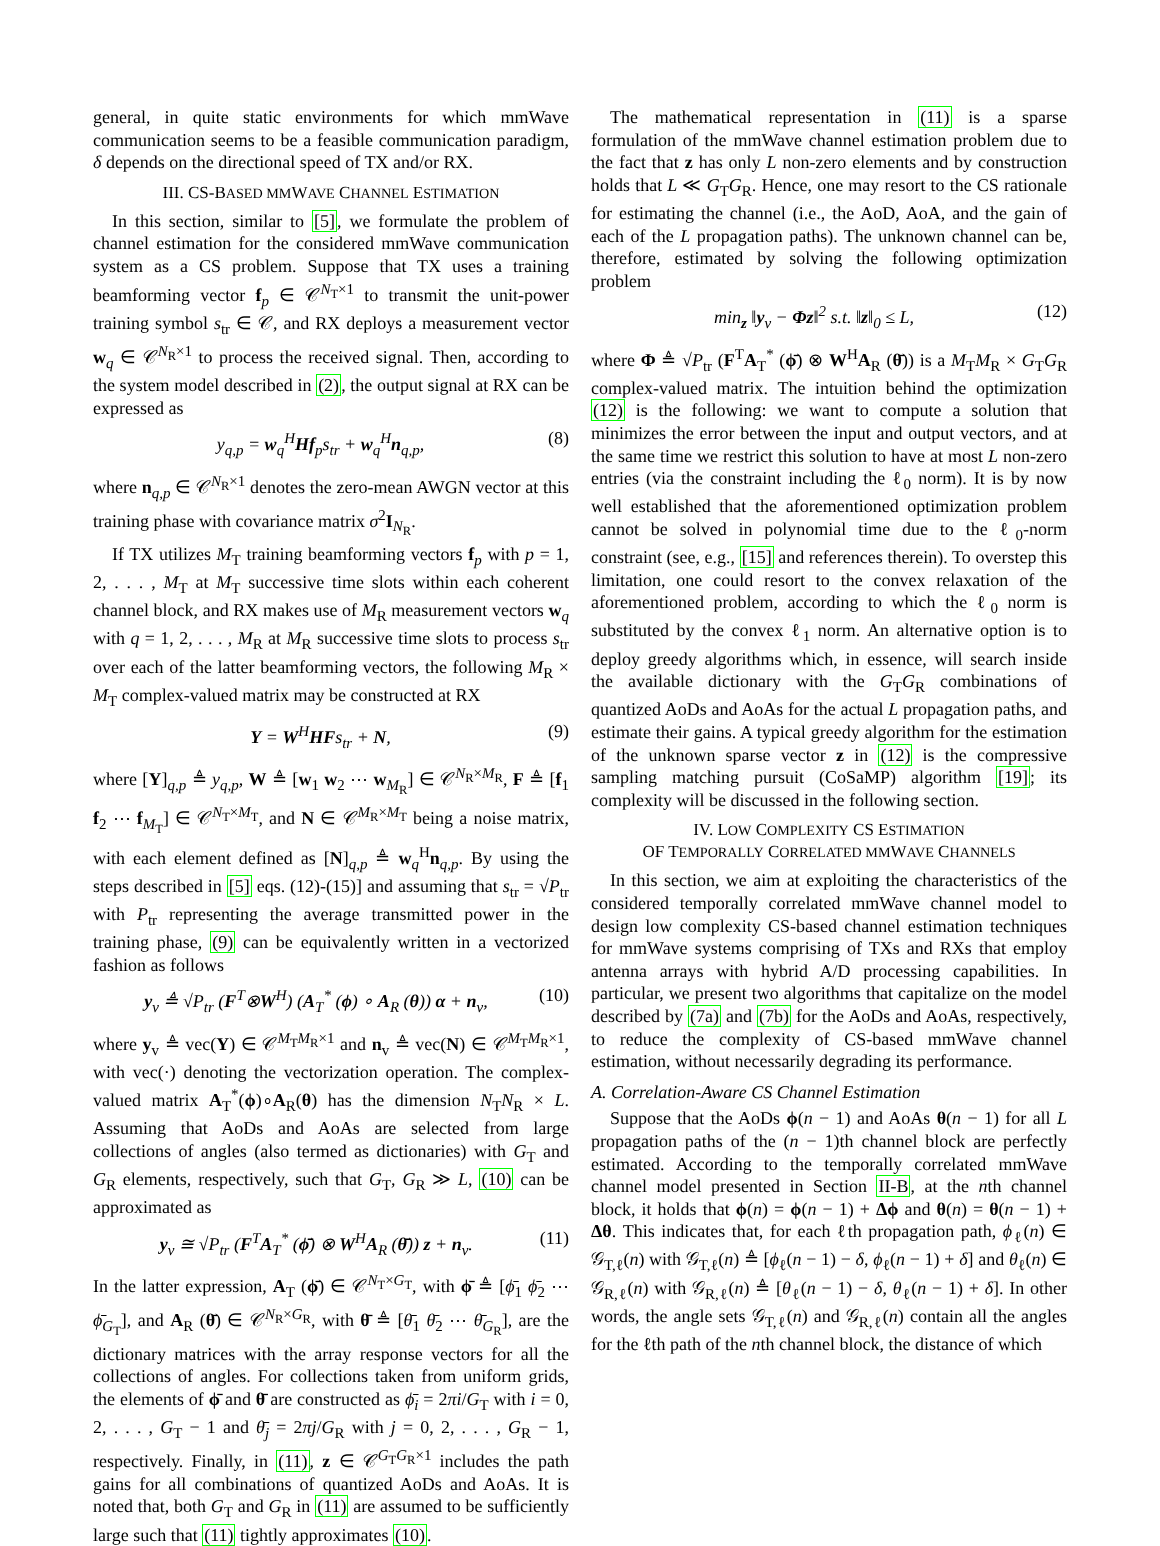general, in quite static environments for which mmWave communication seems to be a feasible communication paradigm, δ depends on the directional speed of TX and/or RX.
III. CS-BASED MMWAVE CHANNEL ESTIMATION
In this section, similar to [5], we formulate the problem of channel estimation for the considered mmWave communication system as a CS problem. Suppose that TX uses a training beamforming vector f<sub>p</sub> ∈ 𝒞<sup>N<sub>T</sub>×1</sup> to transmit the unit-power training symbol s<sub>tr</sub> ∈ 𝒞, and RX deploys a measurement vector w<sub>q</sub> ∈ 𝒞<sup>N<sub>R</sub>×1</sup> to process the received signal. Then, according to the system model described in (2), the output signal at RX can be expressed as
y<sub>q,p</sub> = w<sub>q</sub><sup>H</sup>Hf<sub>p</sub>s<sub>tr</sub> + w<sub>q</sub><sup>H</sup>n<sub>q,p</sub>, (8)
where n<sub>q,p</sub> ∈ 𝒞<sup>N<sub>R</sub>×1</sup> denotes the zero-mean AWGN vector at this training phase with covariance matrix σ<sup>2</sup>I<sub>N<sub>R</sub></sub>.
If TX utilizes M<sub>T</sub> training beamforming vectors f<sub>p</sub> with p = 1, 2, . . . , M<sub>T</sub> at M<sub>T</sub> successive time slots within each coherent channel block, and RX makes use of M<sub>R</sub> measurement vectors w<sub>q</sub> with q = 1, 2, . . . , M<sub>R</sub> at M<sub>R</sub> successive time slots to process s<sub>tr</sub> over each of the latter beamforming vectors, the following M<sub>R</sub> × M<sub>T</sub> complex-valued matrix may be constructed at RX
Y = W<sup>H</sup>HFs<sub>tr</sub> + N, (9)
where [Y]<sub>q,p</sub> ≜ y<sub>q,p</sub>, W ≜ [w<sub>1</sub> w<sub>2</sub> ⋯ w<sub>M<sub>R</sub></sub>] ∈ 𝒞<sup>N<sub>R</sub>×M<sub>R</sub></sup>, F ≜ [f<sub>1</sub> f<sub>2</sub> ⋯ f<sub>M<sub>T</sub></sub>] ∈ 𝒞<sup>N<sub>T</sub>×M<sub>T</sub></sup>, and N ∈ 𝒞<sup>M<sub>R</sub>×M<sub>T</sub></sup> being a noise matrix, with each element defined as [N]<sub>q,p</sub> ≜ w<sub>q</sub><sup>H</sup>n<sub>q,p</sub>. By using the steps described in [5] eqs. (12)-(15)] and assuming that s<sub>tr</sub> = √P<sub>tr</sub> with P<sub>tr</sub> representing the average transmitted power in the training phase, (9) can be equivalently written in a vectorized fashion as follows
y<sub>v</sub> ≜ √P<sub>tr</sub> (F<sup>T</sup>⊗W<sup>H</sup>) (A<sub>T</sub><sup>*</sup> (ϕ) ∘ A<sub>R</sub> (θ)) α + n<sub>v</sub>, (10)
where y<sub>v</sub> ≜ vec(Y) ∈ 𝒞<sup>M<sub>T</sub>M<sub>R</sub>×1</sup> and n<sub>v</sub> ≜ vec(N) ∈ 𝒞<sup>M<sub>T</sub>M<sub>R</sub>×1</sup>, with vec(·) denoting the vectorization operation. The complex-valued matrix A<sub>T</sub><sup>*</sup>(ϕ)∘A<sub>R</sub>(θ) has the dimension N<sub>T</sub>N<sub>R</sub> × L. Assuming that AoDs and AoAs are selected from large collections of angles (also termed as dictionaries) with G<sub>T</sub> and G<sub>R</sub> elements, respectively, such that G<sub>T</sub>, G<sub>R</sub> ≫ L, (10) can be approximated as
y<sub>v</sub> ≅ √P<sub>tr</sub> (F<sup>T</sup>A<sub>T</sub><sup>*</sup> (ϕ̄) ⊗ W<sup>H</sup>A<sub>R</sub> (θ̄)) z + n<sub>v</sub>. (11)
In the latter expression, A<sub>T</sub> (ϕ̄) ∈ 𝒞<sup>N<sub>T</sub>×G<sub>T</sub></sup>, with ϕ̄ ≜ [ϕ̄<sub>1</sub> ϕ̄<sub>2</sub> ⋯ ϕ̄<sub>G<sub>T</sub></sub>], and A<sub>R</sub> (θ̄) ∈ 𝒞<sup>N<sub>R</sub>×G<sub>R</sub></sup>, with θ̄ ≜ [θ̄<sub>1</sub> θ̄<sub>2</sub> ⋯ θ̄<sub>G<sub>R</sub></sub>], are the dictionary matrices with the array response vectors for all the collections of angles. For collections taken from uniform grids, the elements of ϕ̄ and θ̄ are constructed as ϕ̄<sub>i</sub> = 2πi/G<sub>T</sub> with i = 0, 2, . . . , G<sub>T</sub> − 1 and θ̄<sub>j</sub> = 2πj/G<sub>R</sub> with j = 0, 2, . . . , G<sub>R</sub> − 1, respectively. Finally, in (11), z ∈ 𝒞<sup>G<sub>T</sub>G<sub>R</sub>×1</sup> includes the path gains for all combinations of quantized AoDs and AoAs. It is noted that, both G<sub>T</sub> and G<sub>R</sub> in (11) are assumed to be sufficiently large such that (11) tightly approximates (10).
The mathematical representation in (11) is a sparse formulation of the mmWave channel estimation problem due to the fact that z has only L non-zero elements and by construction holds that L ≪ G<sub>T</sub>G<sub>R</sub>. Hence, one may resort to the CS rationale for estimating the channel (i.e., the AoD, AoA, and the gain of each of the L propagation paths). The unknown channel can be, therefore, estimated by solving the following optimization problem
min<sub>z</sub> ‖y<sub>v</sub> − Φz‖<sup>2</sup> s.t. ‖z‖<sub>0</sub> ≤ L, (12)
where Φ ≜ √P<sub>tr</sub> (F<sup>T</sup>A<sub>T</sub><sup>*</sup> (ϕ̄) ⊗ W<sup>H</sup>A<sub>R</sub> (θ̄)) is a M<sub>T</sub>M<sub>R</sub> × G<sub>T</sub>G<sub>R</sub> complex-valued matrix. The intuition behind the optimization (12) is the following: we want to compute a solution that minimizes the error between the input and output vectors, and at the same time we restrict this solution to have at most L non-zero entries (via the constraint including the ℓ<sub>0</sub> norm). It is by now well established that the aforementioned optimization problem cannot be solved in polynomial time due to the ℓ<sub>0</sub>-norm constraint (see, e.g., [15] and references therein). To overstep this limitation, one could resort to the convex relaxation of the aforementioned problem, according to which the ℓ<sub>0</sub> norm is substituted by the convex ℓ<sub>1</sub> norm. An alternative option is to deploy greedy algorithms which, in essence, will search inside the available dictionary with the G<sub>T</sub>G<sub>R</sub> combinations of quantized AoDs and AoAs for the actual L propagation paths, and estimate their gains. A typical greedy algorithm for the estimation of the unknown sparse vector z in (12) is the compressive sampling matching pursuit (CoSaMP) algorithm [19]; its complexity will be discussed in the following section.
IV. LOW COMPLEXITY CS ESTIMATION
OF TEMPORALLY CORRELATED MMWAVE CHANNELS
In this section, we aim at exploiting the characteristics of the considered temporally correlated mmWave channel model to design low complexity CS-based channel estimation techniques for mmWave systems comprising of TXs and RXs that employ antenna arrays with hybrid A/D processing capabilities. In particular, we present two algorithms that capitalize on the model described by (7a) and (7b) for the AoDs and AoAs, respectively, to reduce the complexity of CS-based mmWave channel estimation, without necessarily degrading its performance.
A. Correlation-Aware CS Channel Estimation
Suppose that the AoDs ϕ(n − 1) and AoAs θ(n − 1) for all L propagation paths of the (n − 1)th channel block are perfectly estimated. According to the temporally correlated mmWave channel model presented in Section II-B, at the nth channel block, it holds that ϕ(n) = ϕ(n − 1) + Δϕ and θ(n) = θ(n − 1) + Δθ. This indicates that, for each ℓth propagation path, ϕ<sub>ℓ</sub>(n) ∈ 𝒢<sub>T,ℓ</sub>(n) with 𝒢<sub>T,ℓ</sub>(n) ≜ [ϕ<sub>ℓ</sub>(n − 1) − δ, ϕ<sub>ℓ</sub>(n − 1) + δ] and θ<sub>ℓ</sub>(n) ∈ 𝒢<sub>R,ℓ</sub>(n) with 𝒢<sub>R,ℓ</sub>(n) ≜ [θ<sub>ℓ</sub>(n − 1) − δ, θ<sub>ℓ</sub>(n − 1) + δ]. In other words, the angle sets 𝒢<sub>T,ℓ</sub>(n) and 𝒢<sub>R,ℓ</sub>(n) contain all the angles for the ℓth path of the nth channel block, the distance of which